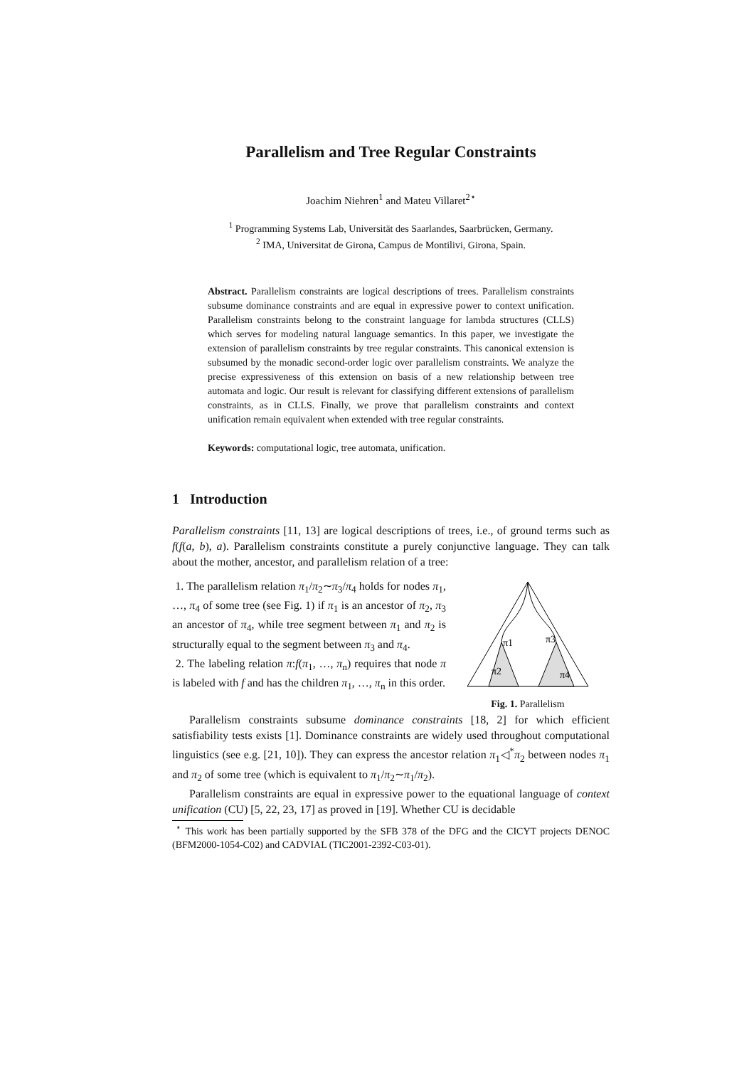Parallelism and Tree Regular Constraints
Joachim Niehren<sup>1</sup> and Mateu Villaret<sup>2⋆</sup>
<sup>1</sup> Programming Systems Lab, Universität des Saarlandes, Saarbrücken, Germany.
<sup>2</sup> IMA, Universitat de Girona, Campus de Montilivi, Girona, Spain.
Abstract. Parallelism constraints are logical descriptions of trees. Parallelism constraints subsume dominance constraints and are equal in expressive power to context unification. Parallelism constraints belong to the constraint language for lambda structures (CLLS) which serves for modeling natural language semantics. In this paper, we investigate the extension of parallelism constraints by tree regular constraints. This canonical extension is subsumed by the monadic second-order logic over parallelism constraints. We analyze the precise expressiveness of this extension on basis of a new relationship between tree automata and logic. Our result is relevant for classifying different extensions of parallelism constraints, as in CLLS. Finally, we prove that parallelism constraints and context unification remain equivalent when extended with tree regular constraints.
Keywords: computational logic, tree automata, unification.
1 Introduction
Parallelism constraints [11, 13] are logical descriptions of trees, i.e., of ground terms such as f(f(a, b), a). Parallelism constraints constitute a purely conjunctive language. They can talk about the mother, ancestor, and parallelism relation of a tree:
1. The parallelism relation π<sub>1</sub>/π<sub>2</sub>∼π<sub>3</sub>/π<sub>4</sub> holds for nodes π<sub>1</sub>, …, π<sub>4</sub> of some tree (see Fig. 1) if π<sub>1</sub> is an ancestor of π<sub>2</sub>, π<sub>3</sub> an ancestor of π<sub>4</sub>, while tree segment between π<sub>1</sub> and π<sub>2</sub> is structurally equal to the segment between π<sub>3</sub> and π<sub>4</sub>.
2. The labeling relation π:f(π<sub>1</sub>, …, π<sub>n</sub>) requires that node π is labeled with f and has the children π<sub>1</sub>, …, π<sub>n</sub> in this order.
π1
π3
π2
π4
Fig. 1. Parallelism
Parallelism constraints subsume dominance constraints [18, 2] for which efficient satisfiability tests exists [1]. Dominance constraints are widely used throughout computational linguistics (see e.g. [21, 10]). They can express the ancestor relation π<sub>1</sub>◁<sup>*</sup>π<sub>2</sub> between nodes π<sub>1</sub> and π<sub>2</sub> of some tree (which is equivalent to π<sub>1</sub>/π<sub>2</sub>∼π<sub>1</sub>/π<sub>2</sub>).
Parallelism constraints are equal in expressive power to the equational language of context unification (CU) [5, 22, 23, 17] as proved in [19]. Whether CU is decidable
<sup>⋆</sup> This work has been partially supported by the SFB 378 of the DFG and the CICYT projects DENOC (BFM2000-1054-C02) and CADVIAL (TIC2001-2392-C03-01).